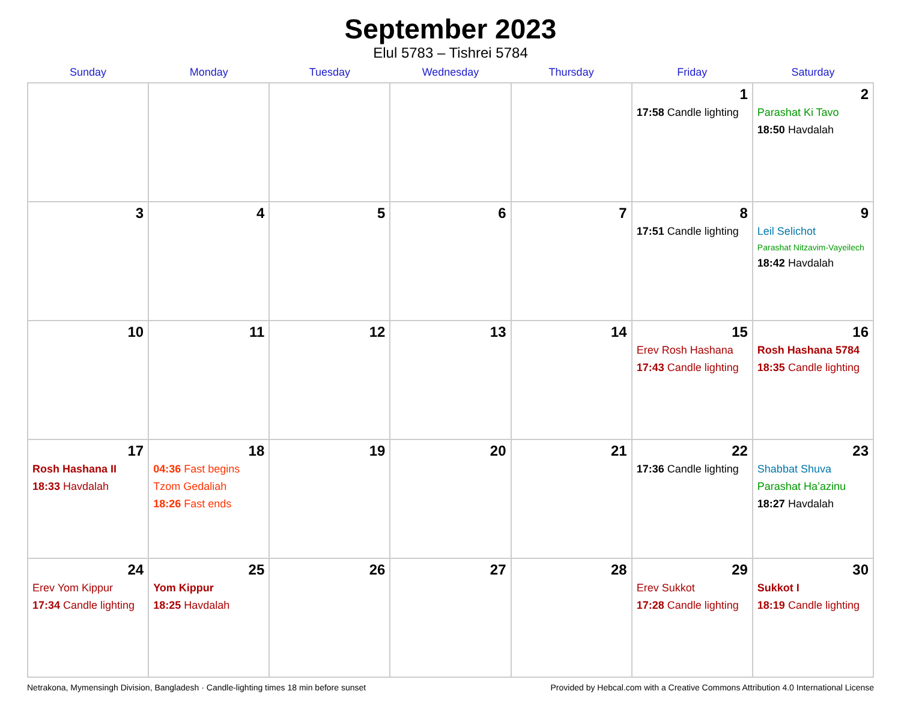September 2023
Elul 5783 – Tishrei 5784
| Sunday | Monday | Tuesday | Wednesday | Thursday | Friday | Saturday |
| --- | --- | --- | --- | --- | --- | --- |
| | | | | | 1 17:58 Candle lighting | 2 Parashat Ki Tavo 18:50 Havdalah |
| 3 | 4 | 5 | 6 | 7 | 8 17:51 Candle lighting | 9 Leil Selichot Parashat Nitzavim-Vayeilech 18:42 Havdalah |
| 10 | 11 | 12 | 13 | 14 | 15 Erev Rosh Hashana 17:43 Candle lighting | 16 Rosh Hashana 5784 18:35 Candle lighting |
| 17 Rosh Hashana II 18:33 Havdalah | 18 04:36 Fast begins Tzom Gedaliah 18:26 Fast ends | 19 | 20 | 21 | 22 17:36 Candle lighting | 23 Shabbat Shuva Parashat Ha’azinu 18:27 Havdalah |
| 24 Erev Yom Kippur 17:34 Candle lighting | 25 Yom Kippur 18:25 Havdalah | 26 | 27 | 28 | 29 Erev Sukkot 17:28 Candle lighting | 30 Sukkot I 18:19 Candle lighting |
Netrakona, Mymensingh Division, Bangladesh · Candle-lighting times 18 min before sunset Provided by Hebcal.com with a Creative Commons Attribution 4.0 International License